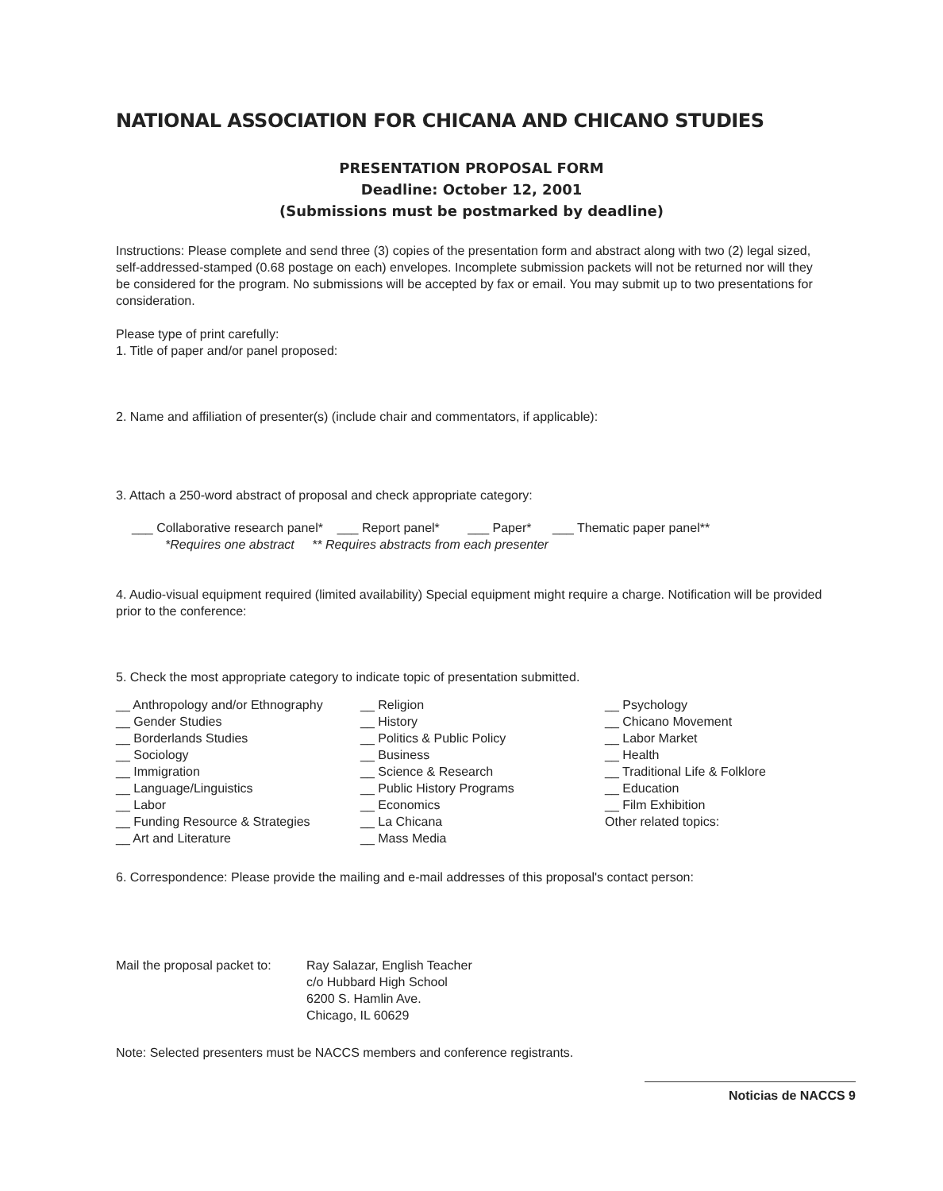NATIONAL ASSOCIATION FOR CHICANA AND CHICANO STUDIES
PRESENTATION PROPOSAL FORM
Deadline: October 12, 2001
(Submissions must be postmarked by deadline)
Instructions: Please complete and send three (3) copies of the presentation form and abstract along with two (2) legal sized, self-addressed-stamped (0.68 postage on each) envelopes. Incomplete submission packets will not be returned nor will they be considered for the program. No submissions will be accepted by fax or email. You may submit up to two presentations for consideration.
Please type of print carefully:
1. Title of paper and/or panel proposed:
2. Name and affiliation of presenter(s) (include chair and commentators, if applicable):
3. Attach a 250-word abstract of proposal and check appropriate category:
___ Collaborative research panel* ___ Report panel* ___ Paper* ___ Thematic paper panel**
*Requires one abstract ** Requires abstracts from each presenter
4. Audio-visual equipment required (limited availability) Special equipment might require a charge. Notification will be provided prior to the conference:
5. Check the most appropriate category to indicate topic of presentation submitted.
__ Anthropology and/or Ethnography
__ Gender Studies
__ Borderlands Studies
__ Sociology
__ Immigration
__ Language/Linguistics
__ Labor
__ Funding Resource & Strategies
__ Art and Literature
__ Religion
__ History
__ Politics & Public Policy
__ Business
__ Science & Research
__ Public History Programs
__ Economics
__ La Chicana
__ Mass Media
__ Psychology
__ Chicano Movement
__ Labor Market
__ Health
__ Traditional Life & Folklore
__ Education
__ Film Exhibition
Other related topics:
6. Correspondence: Please provide the mailing and e-mail addresses of this proposal's contact person:
Mail the proposal packet to:
Ray Salazar, English Teacher
c/o Hubbard High School
6200 S. Hamlin Ave.
Chicago, IL 60629
Note: Selected presenters must be NACCS members and conference registrants.
Noticias de NACCS 9